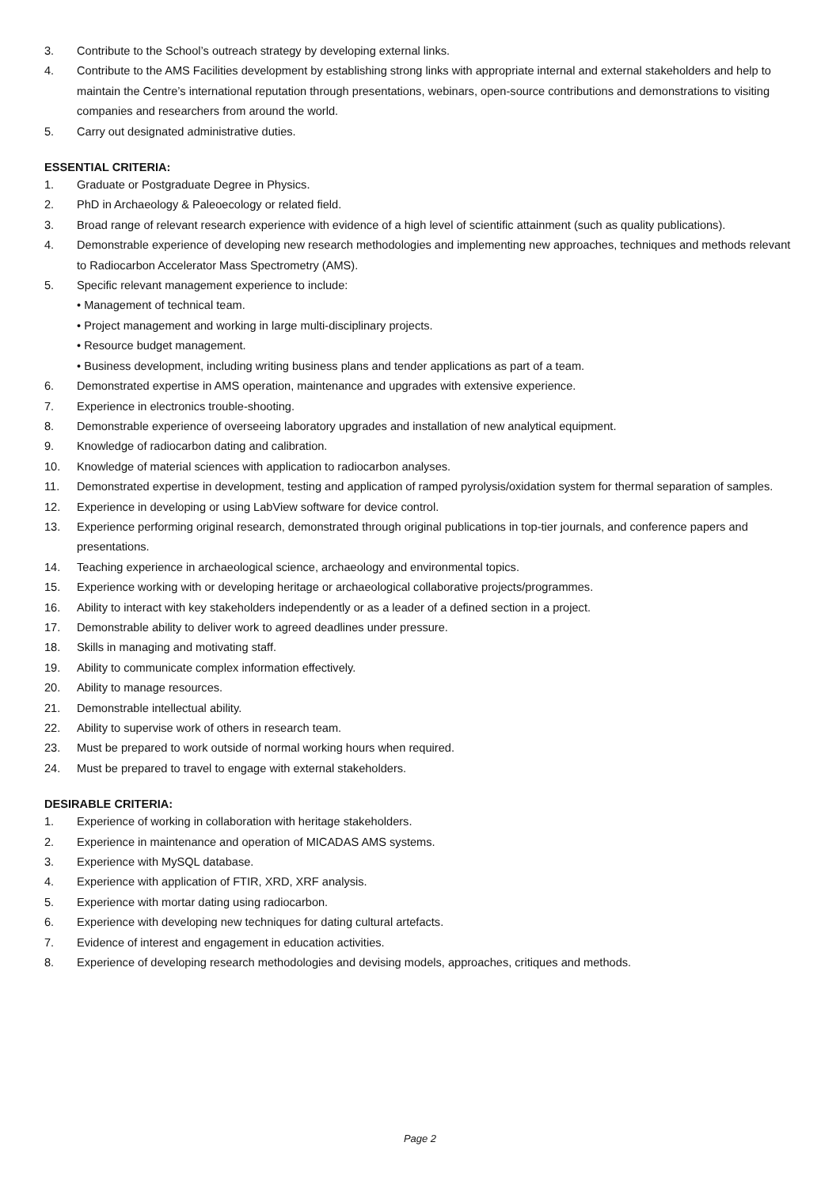3. Contribute to the School’s outreach strategy by developing external links.
4. Contribute to the AMS Facilities development by establishing strong links with appropriate internal and external stakeholders and help to maintain the Centre’s international reputation through presentations, webinars, open-source contributions and demonstrations to visiting companies and researchers from around the world.
5. Carry out designated administrative duties.
ESSENTIAL CRITERIA:
1. Graduate or Postgraduate Degree in Physics.
2. PhD in Archaeology & Paleoecology or related field.
3. Broad range of relevant research experience with evidence of a high level of scientific attainment (such as quality publications).
4. Demonstrable experience of developing new research methodologies and implementing new approaches, techniques and methods relevant to Radiocarbon Accelerator Mass Spectrometry (AMS).
5. Specific relevant management experience to include:
• Management of technical team.
• Project management and working in large multi-disciplinary projects.
• Resource budget management.
• Business development, including writing business plans and tender applications as part of a team.
6. Demonstrated expertise in AMS operation, maintenance and upgrades with extensive experience.
7. Experience in electronics trouble-shooting.
8. Demonstrable experience of overseeing laboratory upgrades and installation of new analytical equipment.
9. Knowledge of radiocarbon dating and calibration.
10. Knowledge of material sciences with application to radiocarbon analyses.
11. Demonstrated expertise in development, testing and application of ramped pyrolysis/oxidation system for thermal separation of samples.
12. Experience in developing or using LabView software for device control.
13. Experience performing original research, demonstrated through original publications in top-tier journals, and conference papers and presentations.
14. Teaching experience in archaeological science, archaeology and environmental topics.
15. Experience working with or developing heritage or archaeological collaborative projects/programmes.
16. Ability to interact with key stakeholders independently or as a leader of a defined section in a project.
17. Demonstrable ability to deliver work to agreed deadlines under pressure.
18. Skills in managing and motivating staff.
19. Ability to communicate complex information effectively.
20. Ability to manage resources.
21. Demonstrable intellectual ability.
22. Ability to supervise work of others in research team.
23. Must be prepared to work outside of normal working hours when required.
24. Must be prepared to travel to engage with external stakeholders.
DESIRABLE CRITERIA:
1. Experience of working in collaboration with heritage stakeholders.
2. Experience in maintenance and operation of MICADAS AMS systems.
3. Experience with MySQL database.
4. Experience with application of FTIR, XRD, XRF analysis.
5. Experience with mortar dating using radiocarbon.
6. Experience with developing new techniques for dating cultural artefacts.
7. Evidence of interest and engagement in education activities.
8. Experience of developing research methodologies and devising models, approaches, critiques and methods.
Page 2